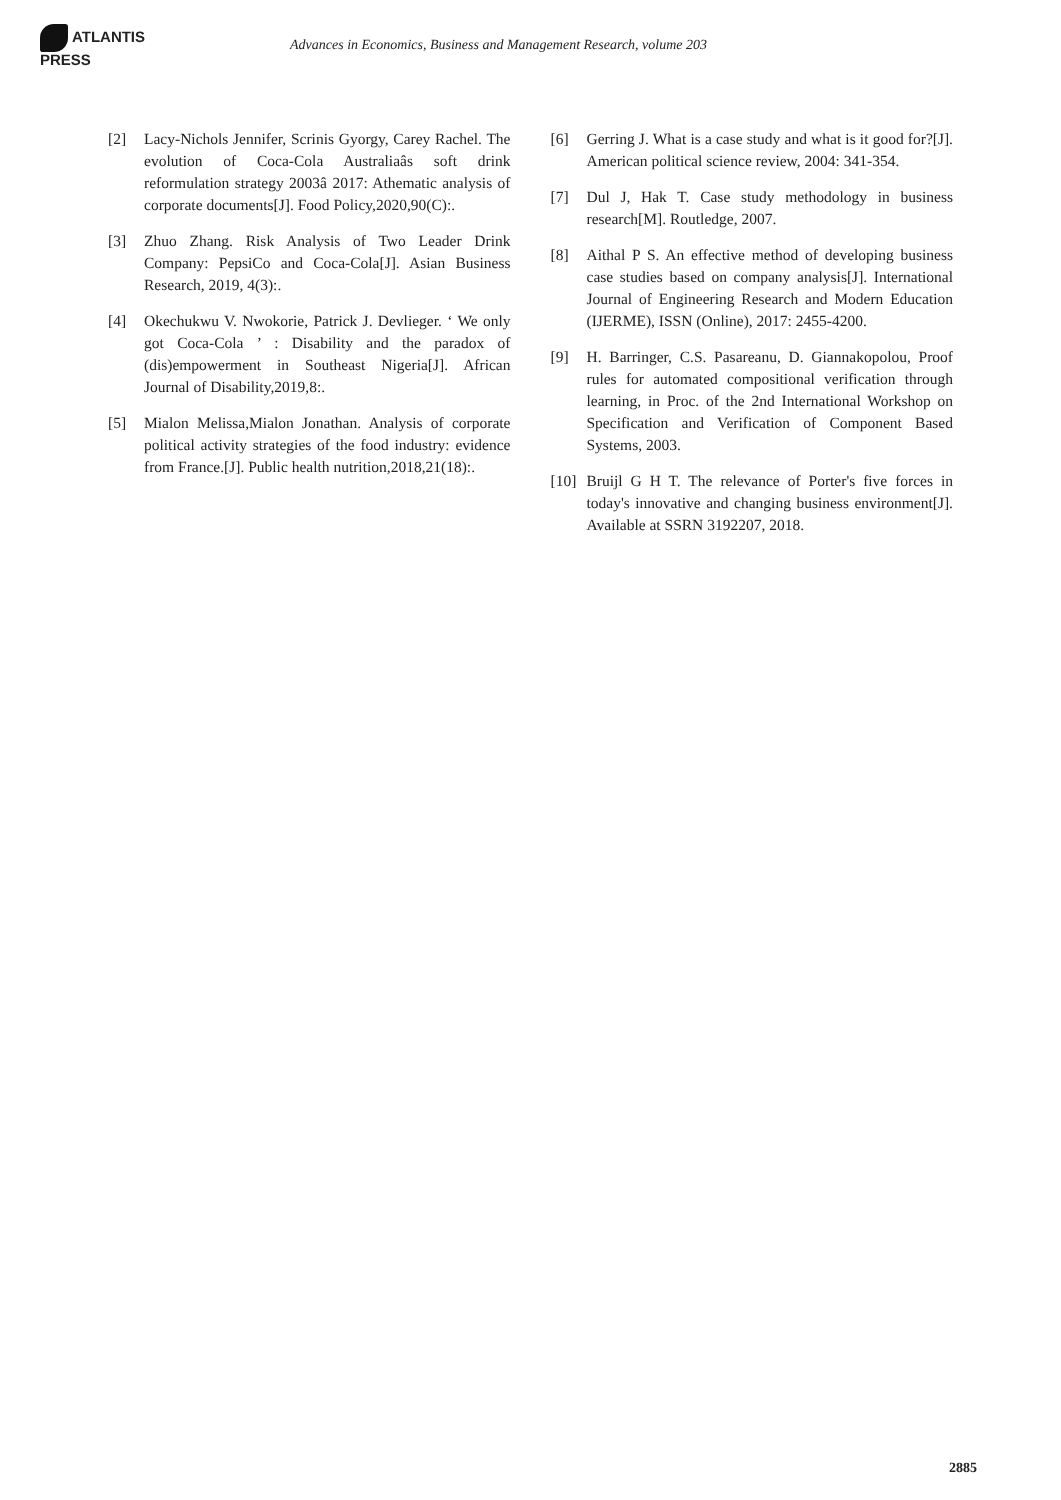ATLANTIS
PRESS
Advances in Economics, Business and Management Research, volume 203
[2] Lacy-Nichols Jennifer, Scrinis Gyorgy, Carey Rachel. The evolution of Coca-Cola Australiaâs soft drink reformulation strategy 2003â 2017: Athematic analysis of corporate documents[J]. Food Policy,2020,90(C):.
[3] Zhuo Zhang. Risk Analysis of Two Leader Drink Company: PepsiCo and Coca-Cola[J]. Asian Business Research, 2019, 4(3):.
[4] Okechukwu V. Nwokorie, Patrick J. Devlieger. ‘ We only got Coca-Cola ’ : Disability and the paradox of (dis)empowerment in Southeast Nigeria[J]. African Journal of Disability,2019,8:.
[5] Mialon Melissa,Mialon Jonathan. Analysis of corporate political activity strategies of the food industry: evidence from France.[J]. Public health nutrition,2018,21(18):.
[6] Gerring J. What is a case study and what is it good for?[J]. American political science review, 2004: 341-354.
[7] Dul J, Hak T. Case study methodology in business research[M]. Routledge, 2007.
[8] Aithal P S. An effective method of developing business case studies based on company analysis[J]. International Journal of Engineering Research and Modern Education (IJERME), ISSN (Online), 2017: 2455-4200.
[9] H. Barringer, C.S. Pasareanu, D. Giannakopolou, Proof rules for automated compositional verification through learning, in Proc. of the 2nd International Workshop on Specification and Verification of Component Based Systems, 2003.
[10]
Bruijl G H T. The relevance of Porter's five forces in today's innovative and changing business environment[J]. Available at SSRN 3192207, 2018.
2885